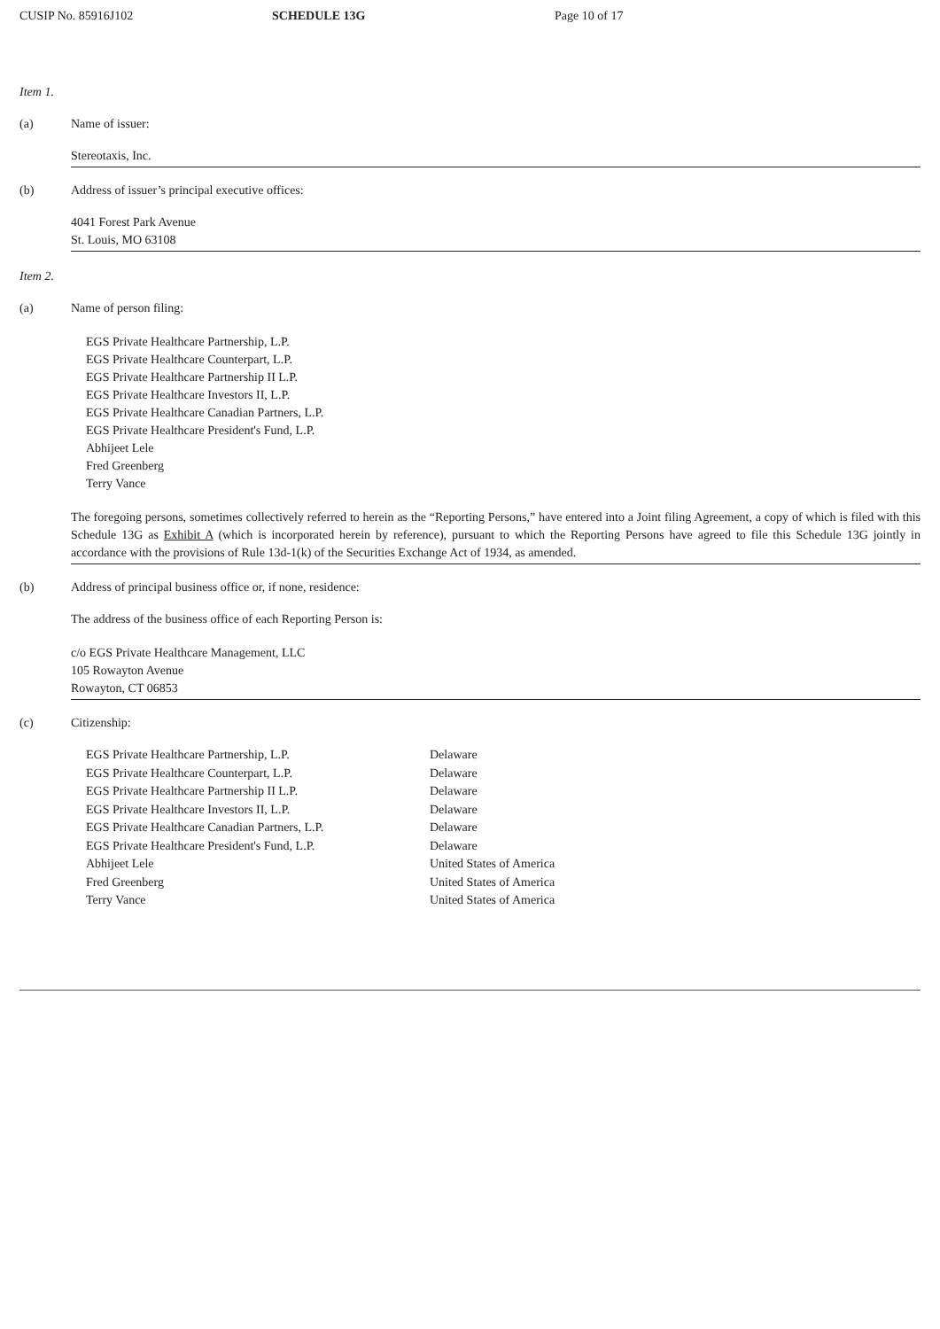CUSIP No. 85916J102 SCHEDULE 13G Page 10 of 17
Item 1.
(a) Name of issuer:
Stereotaxis, Inc.
(b) Address of issuer’s principal executive offices:
4041 Forest Park Avenue
St. Louis, MO 63108
Item 2.
(a) Name of person filing:
EGS Private Healthcare Partnership, L.P.
EGS Private Healthcare Counterpart, L.P.
EGS Private Healthcare Partnership II L.P.
EGS Private Healthcare Investors II, L.P.
EGS Private Healthcare Canadian Partners, L.P.
EGS Private Healthcare President's Fund, L.P.
Abhijeet Lele
Fred Greenberg
Terry Vance
The foregoing persons, sometimes collectively referred to herein as the “Reporting Persons,” have entered into a Joint filing Agreement, a copy of which is filed with this Schedule 13G as Exhibit A (which is incorporated herein by reference), pursuant to which the Reporting Persons have agreed to file this Schedule 13G jointly in accordance with the provisions of Rule 13d-1(k) of the Securities Exchange Act of 1934, as amended.
(b) Address of principal business office or, if none, residence:
The address of the business office of each Reporting Person is:
c/o EGS Private Healthcare Management, LLC
105 Rowayton Avenue
Rowayton, CT 06853
(c) Citizenship:
| EGS Private Healthcare Partnership, L.P. | Delaware |
| EGS Private Healthcare Counterpart, L.P. | Delaware |
| EGS Private Healthcare Partnership II L.P. | Delaware |
| EGS Private Healthcare Investors II, L.P. | Delaware |
| EGS Private Healthcare Canadian Partners, L.P. | Delaware |
| EGS Private Healthcare President's Fund, L.P. | Delaware |
| Abhijeet Lele | United States of America |
| Fred Greenberg | United States of America |
| Terry Vance | United States of America |